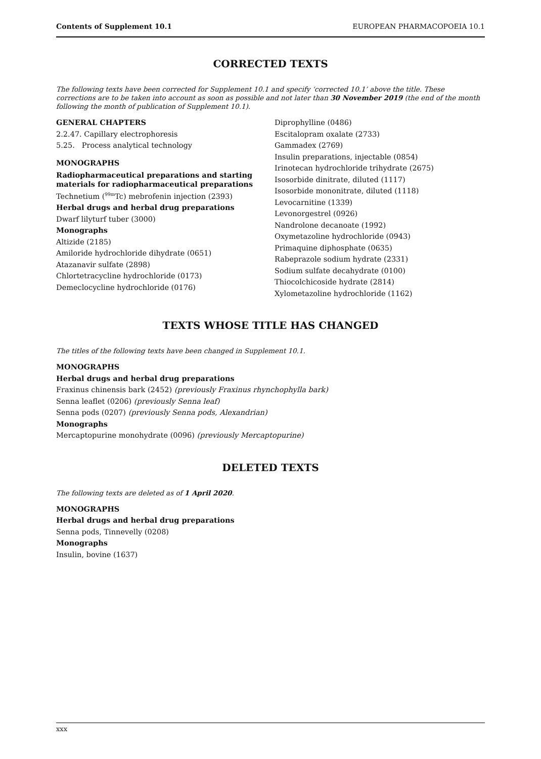Contents of Supplement 10.1 EUROPEAN PHARMACOPOEIA 10.1
CORRECTED TEXTS
The following texts have been corrected for Supplement 10.1 and specify ‘corrected 10.1’ above the title. These corrections are to be taken into account as soon as possible and not later than 30 November 2019 (the end of the month following the month of publication of Supplement 10.1).
GENERAL CHAPTERS
2.2.47. Capillary electrophoresis
5.25. Process analytical technology
MONOGRAPHS
Radiopharmaceutical preparations and starting materials for radiopharmaceutical preparations
Technetium (<sup>99m</sup>Tc) mebrofenin injection (2393)
Herbal drugs and herbal drug preparations
Dwarf lilyturf tuber (3000)
Monographs
Altizide (2185)
Amiloride hydrochloride dihydrate (0651)
Atazanavir sulfate (2898)
Chlortetracycline hydrochloride (0173)
Demeclocycline hydrochloride (0176)
Diprophylline (0486)
Escitalopram oxalate (2733)
Gammadex (2769)
Insulin preparations, injectable (0854)
Irinotecan hydrochloride trihydrate (2675)
Isosorbide dinitrate, diluted (1117)
Isosorbide mononitrate, diluted (1118)
Levocarnitine (1339)
Levonorgestrel (0926)
Nandrolone decanoate (1992)
Oxymetazoline hydrochloride (0943)
Primaquine diphosphate (0635)
Rabeprazole sodium hydrate (2331)
Sodium sulfate decahydrate (0100)
Thiocolchicoside hydrate (2814)
Xylometazoline hydrochloride (1162)
TEXTS WHOSE TITLE HAS CHANGED
The titles of the following texts have been changed in Supplement 10.1.
MONOGRAPHS
Herbal drugs and herbal drug preparations
Fraxinus chinensis bark (2452) (previously Fraxinus rhynchophylla bark)
Senna leaflet (0206) (previously Senna leaf)
Senna pods (0207) (previously Senna pods, Alexandrian)
Monographs
Mercaptopurine monohydrate (0096) (previously Mercaptopurine)
DELETED TEXTS
The following texts are deleted as of 1 April 2020.
MONOGRAPHS
Herbal drugs and herbal drug preparations
Senna pods, Tinnevelly (0208)
Monographs
Insulin, bovine (1637)
xxx